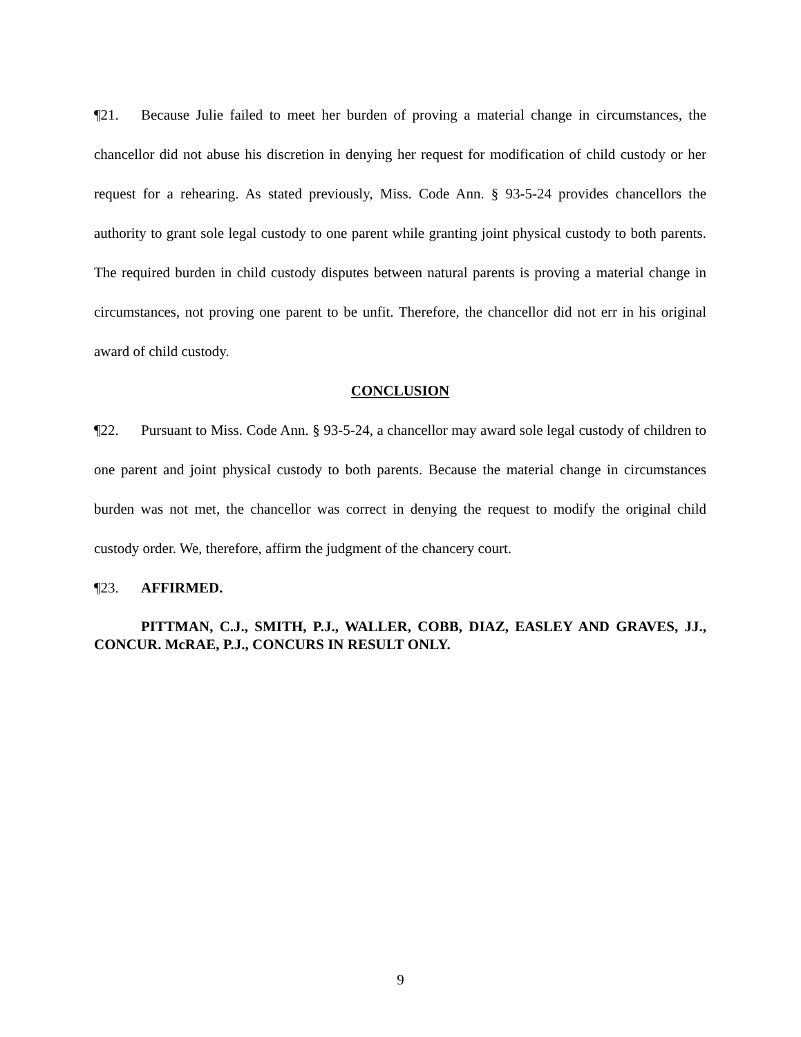¶21. Because Julie failed to meet her burden of proving a material change in circumstances, the chancellor did not abuse his discretion in denying her request for modification of child custody or her request for a rehearing. As stated previously, Miss. Code Ann. § 93-5-24 provides chancellors the authority to grant sole legal custody to one parent while granting joint physical custody to both parents. The required burden in child custody disputes between natural parents is proving a material change in circumstances, not proving one parent to be unfit. Therefore, the chancellor did not err in his original award of child custody.
CONCLUSION
¶22. Pursuant to Miss. Code Ann. § 93-5-24, a chancellor may award sole legal custody of children to one parent and joint physical custody to both parents. Because the material change in circumstances burden was not met, the chancellor was correct in denying the request to modify the original child custody order. We, therefore, affirm the judgment of the chancery court.
¶23. AFFIRMED.
PITTMAN, C.J., SMITH, P.J., WALLER, COBB, DIAZ, EASLEY AND GRAVES, JJ., CONCUR. McRAE, P.J., CONCURS IN RESULT ONLY.
9